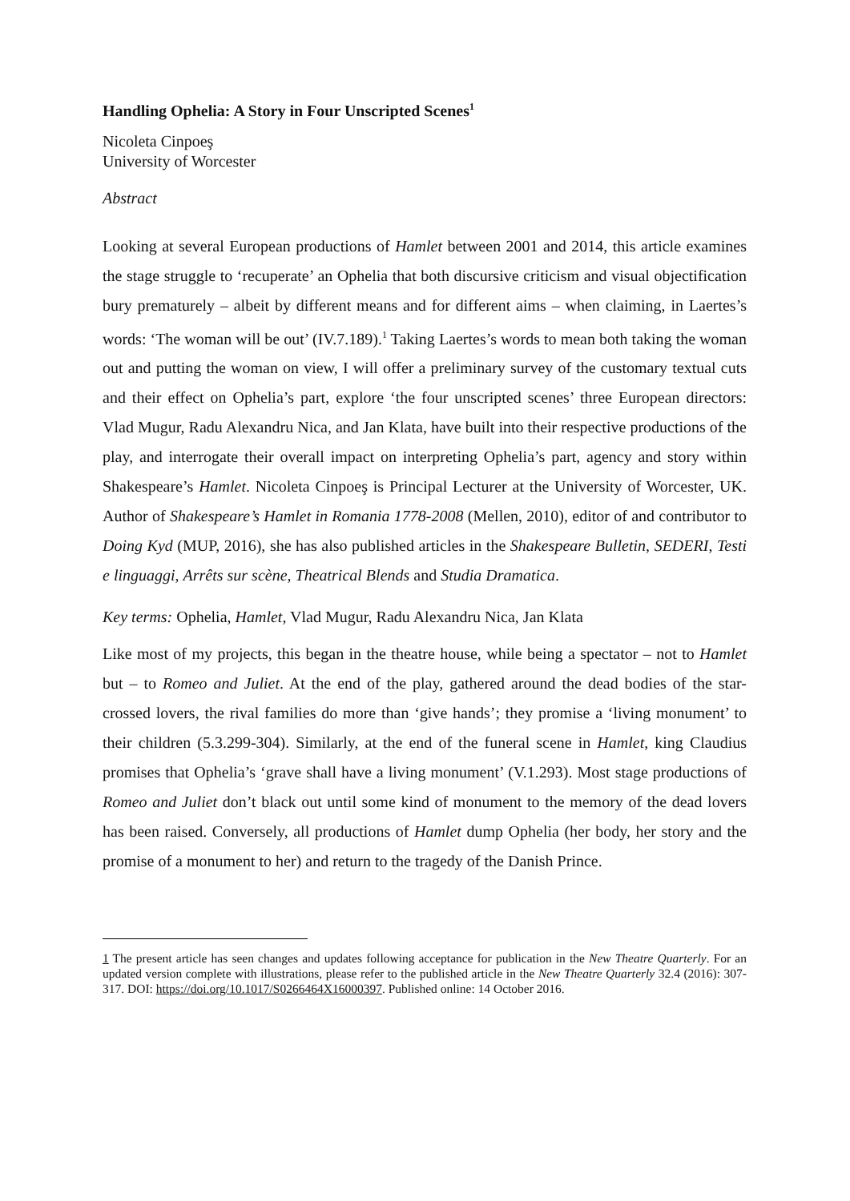Handling Ophelia: A Story in Four Unscripted Scenes<sup>1</sup>
Nicoleta Cinpoeş
University of Worcester
Abstract
Looking at several European productions of Hamlet between 2001 and 2014, this article examines the stage struggle to ‘recuperate’ an Ophelia that both discursive criticism and visual objectification bury prematurely – albeit by different means and for different aims – when claiming, in Laertes’s words: ‘The woman will be out’ (IV.7.189).<sup>1</sup> Taking Laertes’s words to mean both taking the woman out and putting the woman on view, I will offer a preliminary survey of the customary textual cuts and their effect on Ophelia’s part, explore ‘the four unscripted scenes’ three European directors: Vlad Mugur, Radu Alexandru Nica, and Jan Klata, have built into their respective productions of the play, and interrogate their overall impact on interpreting Ophelia’s part, agency and story within Shakespeare’s Hamlet. Nicoleta Cinpoeş is Principal Lecturer at the University of Worcester, UK. Author of Shakespeare’s Hamlet in Romania 1778-2008 (Mellen, 2010), editor of and contributor to Doing Kyd (MUP, 2016), she has also published articles in the Shakespeare Bulletin, SEDERI, Testi e linguaggi, Arrêts sur scène, Theatrical Blends and Studia Dramatica.
Key terms: Ophelia, Hamlet, Vlad Mugur, Radu Alexandru Nica, Jan Klata
Like most of my projects, this began in the theatre house, while being a spectator – not to Hamlet but – to Romeo and Juliet. At the end of the play, gathered around the dead bodies of the star-crossed lovers, the rival families do more than ‘give hands’; they promise a ‘living monument’ to their children (5.3.299-304). Similarly, at the end of the funeral scene in Hamlet, king Claudius promises that Ophelia’s ‘grave shall have a living monument’ (V.1.293). Most stage productions of Romeo and Juliet don’t black out until some kind of monument to the memory of the dead lovers has been raised. Conversely, all productions of Hamlet dump Ophelia (her body, her story and the promise of a monument to her) and return to the tragedy of the Danish Prince.
1 The present article has seen changes and updates following acceptance for publication in the New Theatre Quarterly. For an updated version complete with illustrations, please refer to the published article in the New Theatre Quarterly 32.4 (2016): 307-317. DOI: https://doi.org/10.1017/S0266464X16000397. Published online: 14 October 2016.